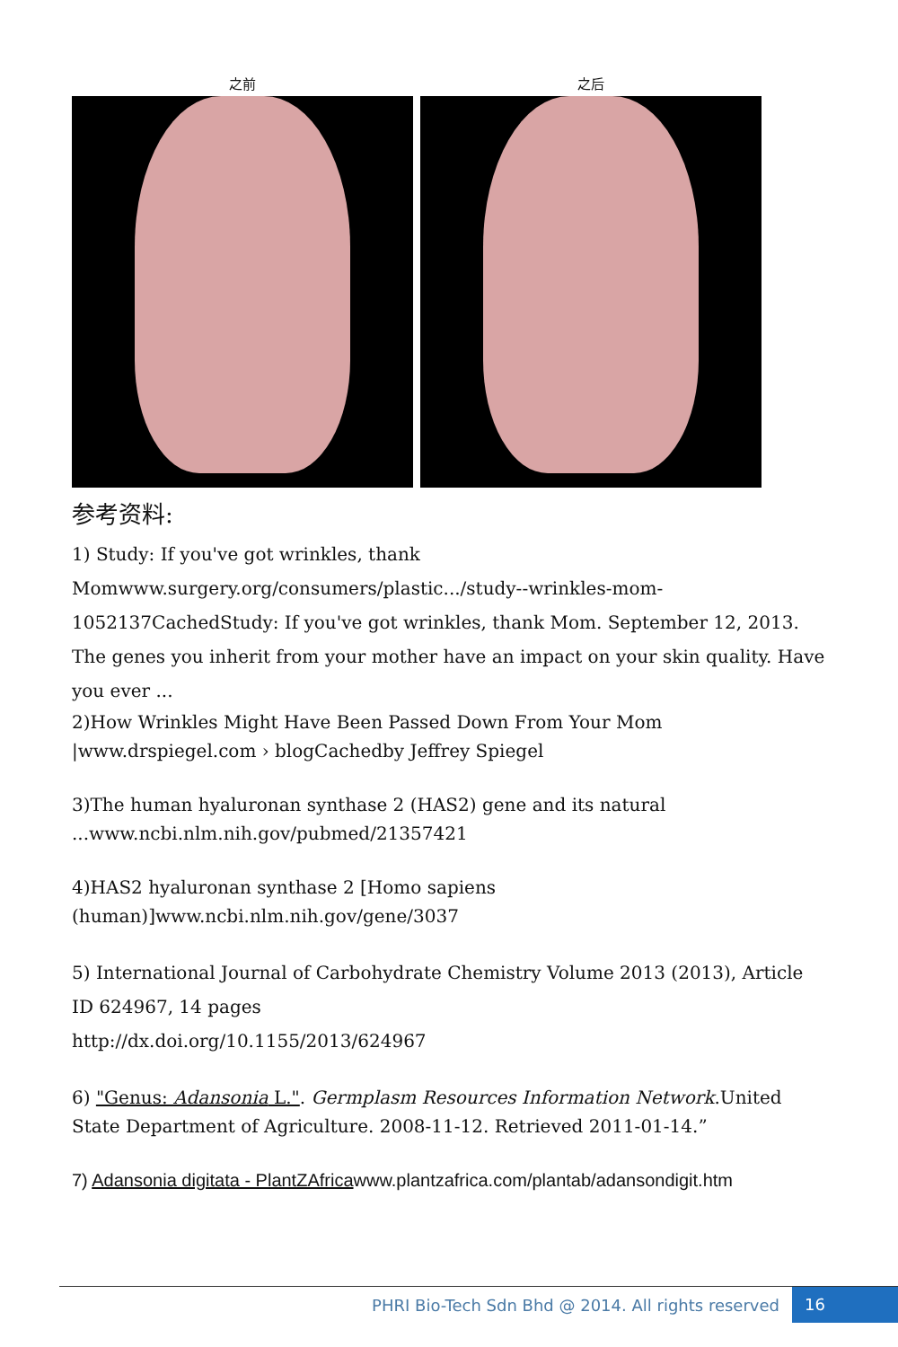之前 之后
参考资料:
1) Study: If you've got wrinkles, thank Momwww.surgery.org/consumers/plastic.../study--wrinkles-mom-1052137CachedStudy: If you've got wrinkles, thank Mom. September 12, 2013. The genes you inherit from your mother have an impact on your skin quality. Have you ever ...
2)How Wrinkles Might Have Been Passed Down From Your Mom |www.drspiegel.com › blogCachedby Jeffrey Spiegel
3)The human hyaluronan synthase 2 (HAS2) gene and its natural ...www.ncbi.nlm.nih.gov/pubmed/21357421
4)HAS2 hyaluronan synthase 2 [Homo sapiens (human)]www.ncbi.nlm.nih.gov/gene/3037
5) International Journal of Carbohydrate Chemistry Volume 2013 (2013), Article ID 624967, 14 pages
http://dx.doi.org/10.1155/2013/624967
6) "Genus: Adansonia L.". Germplasm Resources Information Network.United State Department of Agriculture. 2008-11-12. Retrieved 2011-01-14.”
7) Adansonia digitata - PlantZAfricawww.plantzafrica.com/plantab/adansondigit.htm
PHRI Bio-Tech Sdn Bhd @ 2014. All rights reserved 16